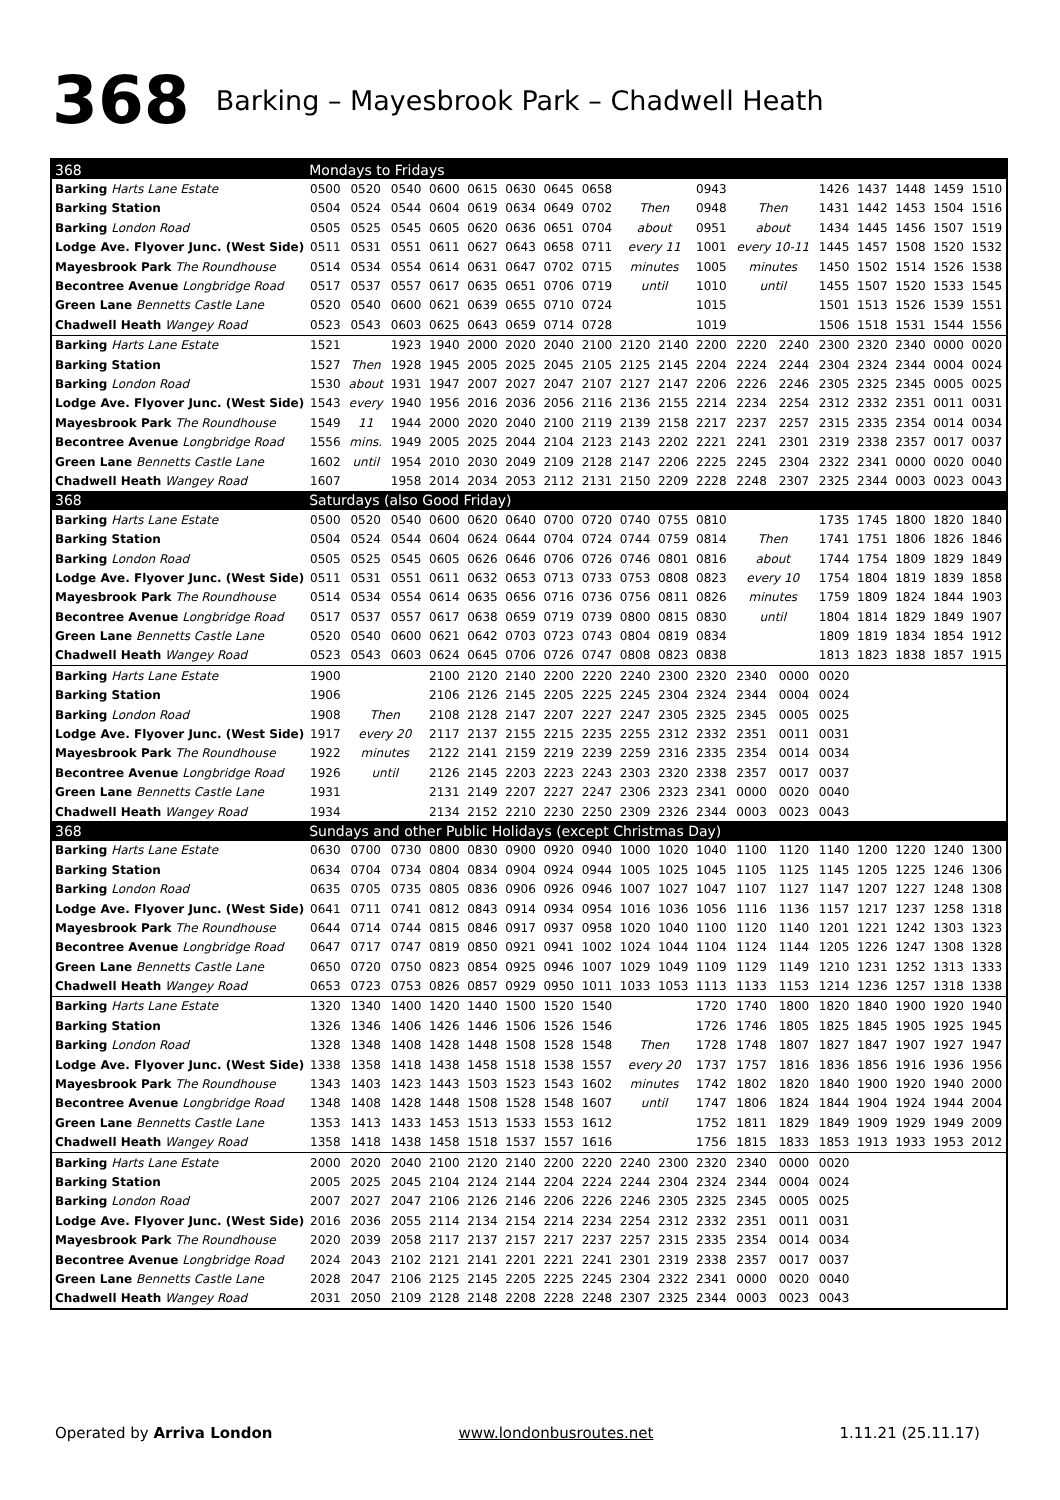368 Barking – Mayesbrook Park – Chadwell Heath
| 368 | Mondays to Fridays | | | | | | | | | | | | | | | | | |
| --- | --- | --- | --- | --- | --- | --- | --- | --- | --- | --- | --- | --- | --- | --- | --- | --- | --- | --- |
| Barking Harts Lane Estate | 0500 | 0520 | 0540 | 0600 | 0615 | 0630 | 0645 | 0658 | | | 0943 | | | 1426 | 1437 | 1448 | 1459 | 1510 |
| Barking Station | 0504 | 0524 | 0544 | 0604 | 0619 | 0634 | 0649 | 0702 | Then | | 0948 | Then | | 1431 | 1442 | 1453 | 1504 | 1516 |
| Barking London Road | 0505 | 0525 | 0545 | 0605 | 0620 | 0636 | 0651 | 0704 | about | | 0951 | about | | 1434 | 1445 | 1456 | 1507 | 1519 |
| Lodge Ave. Flyover Junc. (West Side) | 0511 | 0531 | 0551 | 0611 | 0627 | 0643 | 0658 | 0711 | every 11 | | 1001 | every 10-11 | | 1445 | 1457 | 1508 | 1520 | 1532 |
| Mayesbrook Park The Roundhouse | 0514 | 0534 | 0554 | 0614 | 0631 | 0647 | 0702 | 0715 | minutes | | 1005 | minutes | | 1450 | 1502 | 1514 | 1526 | 1538 |
| Becontree Avenue Longbridge Road | 0517 | 0537 | 0557 | 0617 | 0635 | 0651 | 0706 | 0719 | until | | 1010 | until | | 1455 | 1507 | 1520 | 1533 | 1545 |
| Green Lane Bennetts Castle Lane | 0520 | 0540 | 0600 | 0621 | 0639 | 0655 | 0710 | 0724 | | | 1015 | | | 1501 | 1513 | 1526 | 1539 | 1551 |
| Chadwell Heath Wangey Road | 0523 | 0543 | 0603 | 0625 | 0643 | 0659 | 0714 | 0728 | | | 1019 | | | 1506 | 1518 | 1531 | 1544 | 1556 |
| Barking Harts Lane Estate | 1521 | | 1923 | 1940 | 2000 | 2020 | 2040 | 2100 | 2120 | 2140 | 2200 | 2220 | 2240 | 2300 | 2320 | 2340 | 0000 | 0020 |
| Barking Station | 1527 | Then | 1928 | 1945 | 2005 | 2025 | 2045 | 2105 | 2125 | 2145 | 2204 | 2224 | 2244 | 2304 | 2324 | 2344 | 0004 | 0024 |
| Barking London Road | 1530 | about | 1931 | 1947 | 2007 | 2027 | 2047 | 2107 | 2127 | 2147 | 2206 | 2226 | 2246 | 2305 | 2325 | 2345 | 0005 | 0025 |
| Lodge Ave. Flyover Junc. (West Side) | 1543 | every | 1940 | 1956 | 2016 | 2036 | 2056 | 2116 | 2136 | 2155 | 2214 | 2234 | 2254 | 2312 | 2332 | 2351 | 0011 | 0031 |
| Mayesbrook Park The Roundhouse | 1549 | 11 | 1944 | 2000 | 2020 | 2040 | 2100 | 2119 | 2139 | 2158 | 2217 | 2237 | 2257 | 2315 | 2335 | 2354 | 0014 | 0034 |
| Becontree Avenue Longbridge Road | 1556 | mins. | 1949 | 2005 | 2025 | 2044 | 2104 | 2123 | 2143 | 2202 | 2221 | 2241 | 2301 | 2319 | 2338 | 2357 | 0017 | 0037 |
| Green Lane Bennetts Castle Lane | 1602 | until | 1954 | 2010 | 2030 | 2049 | 2109 | 2128 | 2147 | 2206 | 2225 | 2245 | 2304 | 2322 | 2341 | 0000 | 0020 | 0040 |
| Chadwell Heath Wangey Road | 1607 | | 1958 | 2014 | 2034 | 2053 | 2112 | 2131 | 2150 | 2209 | 2228 | 2248 | 2307 | 2325 | 2344 | 0003 | 0023 | 0043 |
| 368 | Saturdays (also Good Friday) | | | | | | | | | | | | | | | | | |
| Barking Harts Lane Estate | 0500 | 0520 | 0540 | 0600 | 0620 | 0640 | 0700 | 0720 | 0740 | 0755 | 0810 | | | 1735 | 1745 | 1800 | 1820 | 1840 |
| Barking Station | 0504 | 0524 | 0544 | 0604 | 0624 | 0644 | 0704 | 0724 | 0744 | 0759 | 0814 | Then | | 1741 | 1751 | 1806 | 1826 | 1846 |
| Barking London Road | 0505 | 0525 | 0545 | 0605 | 0626 | 0646 | 0706 | 0726 | 0746 | 0801 | 0816 | about | | 1744 | 1754 | 1809 | 1829 | 1849 |
| Lodge Ave. Flyover Junc. (West Side) | 0511 | 0531 | 0551 | 0611 | 0632 | 0653 | 0713 | 0733 | 0753 | 0808 | 0823 | every 10 | | 1754 | 1804 | 1819 | 1839 | 1858 |
| Mayesbrook Park The Roundhouse | 0514 | 0534 | 0554 | 0614 | 0635 | 0656 | 0716 | 0736 | 0756 | 0811 | 0826 | minutes | | 1759 | 1809 | 1824 | 1844 | 1903 |
| Becontree Avenue Longbridge Road | 0517 | 0537 | 0557 | 0617 | 0638 | 0659 | 0719 | 0739 | 0800 | 0815 | 0830 | until | | 1804 | 1814 | 1829 | 1849 | 1907 |
| Green Lane Bennetts Castle Lane | 0520 | 0540 | 0600 | 0621 | 0642 | 0703 | 0723 | 0743 | 0804 | 0819 | 0834 | | | 1809 | 1819 | 1834 | 1854 | 1912 |
| Chadwell Heath Wangey Road | 0523 | 0543 | 0603 | 0624 | 0645 | 0706 | 0726 | 0747 | 0808 | 0823 | 0838 | | | 1813 | 1823 | 1838 | 1857 | 1915 |
| Barking Harts Lane Estate | 1900 | | | 2100 | 2120 | 2140 | 2200 | 2220 | 2240 | 2300 | 2320 | 2340 | 0000 | 0020 | | | | |
| Barking Station | 1906 | | | 2106 | 2126 | 2145 | 2205 | 2225 | 2245 | 2304 | 2324 | 2344 | 0004 | 0024 | | | | |
| Barking London Road | 1908 | Then | | 2108 | 2128 | 2147 | 2207 | 2227 | 2247 | 2305 | 2325 | 2345 | 0005 | 0025 | | | | |
| Lodge Ave. Flyover Junc. (West Side) | 1917 | every 20 | | 2117 | 2137 | 2155 | 2215 | 2235 | 2255 | 2312 | 2332 | 2351 | 0011 | 0031 | | | | |
| Mayesbrook Park The Roundhouse | 1922 | minutes | | 2122 | 2141 | 2159 | 2219 | 2239 | 2259 | 2316 | 2335 | 2354 | 0014 | 0034 | | | | |
| Becontree Avenue Longbridge Road | 1926 | until | | 2126 | 2145 | 2203 | 2223 | 2243 | 2303 | 2320 | 2338 | 2357 | 0017 | 0037 | | | | |
| Green Lane Bennetts Castle Lane | 1931 | | | 2131 | 2149 | 2207 | 2227 | 2247 | 2306 | 2323 | 2341 | 0000 | 0020 | 0040 | | | | |
| Chadwell Heath Wangey Road | 1934 | | | 2134 | 2152 | 2210 | 2230 | 2250 | 2309 | 2326 | 2344 | 0003 | 0023 | 0043 | | | | |
| 368 | Sundays and other Public Holidays (except Christmas Day) | | | | | | | | | | | | | | | | | |
| Barking Harts Lane Estate | 0630 | 0700 | 0730 | 0800 | 0830 | 0900 | 0920 | 0940 | 1000 | 1020 | 1040 | 1100 | 1120 | 1140 | 1200 | 1220 | 1240 | 1300 |
| Barking Station | 0634 | 0704 | 0734 | 0804 | 0834 | 0904 | 0924 | 0944 | 1005 | 1025 | 1045 | 1105 | 1125 | 1145 | 1205 | 1225 | 1246 | 1306 |
| Barking London Road | 0635 | 0705 | 0735 | 0805 | 0836 | 0906 | 0926 | 0946 | 1007 | 1027 | 1047 | 1107 | 1127 | 1147 | 1207 | 1227 | 1248 | 1308 |
| Lodge Ave. Flyover Junc. (West Side) | 0641 | 0711 | 0741 | 0812 | 0843 | 0914 | 0934 | 0954 | 1016 | 1036 | 1056 | 1116 | 1136 | 1157 | 1217 | 1237 | 1258 | 1318 |
| Mayesbrook Park The Roundhouse | 0644 | 0714 | 0744 | 0815 | 0846 | 0917 | 0937 | 0958 | 1020 | 1040 | 1100 | 1120 | 1140 | 1201 | 1221 | 1242 | 1303 | 1323 |
| Becontree Avenue Longbridge Road | 0647 | 0717 | 0747 | 0819 | 0850 | 0921 | 0941 | 1002 | 1024 | 1044 | 1104 | 1124 | 1144 | 1205 | 1226 | 1247 | 1308 | 1328 |
| Green Lane Bennetts Castle Lane | 0650 | 0720 | 0750 | 0823 | 0854 | 0925 | 0946 | 1007 | 1029 | 1049 | 1109 | 1129 | 1149 | 1210 | 1231 | 1252 | 1313 | 1333 |
| Chadwell Heath Wangey Road | 0653 | 0723 | 0753 | 0826 | 0857 | 0929 | 0950 | 1011 | 1033 | 1053 | 1113 | 1133 | 1153 | 1214 | 1236 | 1257 | 1318 | 1338 |
| Barking Harts Lane Estate | 1320 | 1340 | 1400 | 1420 | 1440 | 1500 | 1520 | 1540 | | | 1720 | 1740 | 1800 | 1820 | 1840 | 1900 | 1920 | 1940 |
| Barking Station | 1326 | 1346 | 1406 | 1426 | 1446 | 1506 | 1526 | 1546 | | | 1726 | 1746 | 1805 | 1825 | 1845 | 1905 | 1925 | 1945 |
| Barking London Road | 1328 | 1348 | 1408 | 1428 | 1448 | 1508 | 1528 | 1548 | Then | | 1728 | 1748 | 1807 | 1827 | 1847 | 1907 | 1927 | 1947 |
| Lodge Ave. Flyover Junc. (West Side) | 1338 | 1358 | 1418 | 1438 | 1458 | 1518 | 1538 | 1557 | every 20 | | 1737 | 1757 | 1816 | 1836 | 1856 | 1916 | 1936 | 1956 |
| Mayesbrook Park The Roundhouse | 1343 | 1403 | 1423 | 1443 | 1503 | 1523 | 1543 | 1602 | minutes | | 1742 | 1802 | 1820 | 1840 | 1900 | 1920 | 1940 | 2000 |
| Becontree Avenue Longbridge Road | 1348 | 1408 | 1428 | 1448 | 1508 | 1528 | 1548 | 1607 | until | | 1747 | 1806 | 1824 | 1844 | 1904 | 1924 | 1944 | 2004 |
| Green Lane Bennetts Castle Lane | 1353 | 1413 | 1433 | 1453 | 1513 | 1533 | 1553 | 1612 | | | 1752 | 1811 | 1829 | 1849 | 1909 | 1929 | 1949 | 2009 |
| Chadwell Heath Wangey Road | 1358 | 1418 | 1438 | 1458 | 1518 | 1537 | 1557 | 1616 | | | 1756 | 1815 | 1833 | 1853 | 1913 | 1933 | 1953 | 2012 |
| Barking Harts Lane Estate | 2000 | 2020 | 2040 | 2100 | 2120 | 2140 | 2200 | 2220 | 2240 | 2300 | 2320 | 2340 | 0000 | 0020 | | | | |
| Barking Station | 2005 | 2025 | 2045 | 2104 | 2124 | 2144 | 2204 | 2224 | 2244 | 2304 | 2324 | 2344 | 0004 | 0024 | | | | |
| Barking London Road | 2007 | 2027 | 2047 | 2106 | 2126 | 2146 | 2206 | 2226 | 2246 | 2305 | 2325 | 2345 | 0005 | 0025 | | | | |
| Lodge Ave. Flyover Junc. (West Side) | 2016 | 2036 | 2055 | 2114 | 2134 | 2154 | 2214 | 2234 | 2254 | 2312 | 2332 | 2351 | 0011 | 0031 | | | | |
| Mayesbrook Park The Roundhouse | 2020 | 2039 | 2058 | 2117 | 2137 | 2157 | 2217 | 2237 | 2257 | 2315 | 2335 | 2354 | 0014 | 0034 | | | | |
| Becontree Avenue Longbridge Road | 2024 | 2043 | 2102 | 2121 | 2141 | 2201 | 2221 | 2241 | 2301 | 2319 | 2338 | 2357 | 0017 | 0037 | | | | |
| Green Lane Bennetts Castle Lane | 2028 | 2047 | 2106 | 2125 | 2145 | 2205 | 2225 | 2245 | 2304 | 2322 | 2341 | 0000 | 0020 | 0040 | | | | |
| Chadwell Heath Wangey Road | 2031 | 2050 | 2109 | 2128 | 2148 | 2208 | 2228 | 2248 | 2307 | 2325 | 2344 | 0003 | 0023 | 0043 | | | | |
Operated by Arriva London www.londonbusroutes.net 1.11.21 (25.11.17)